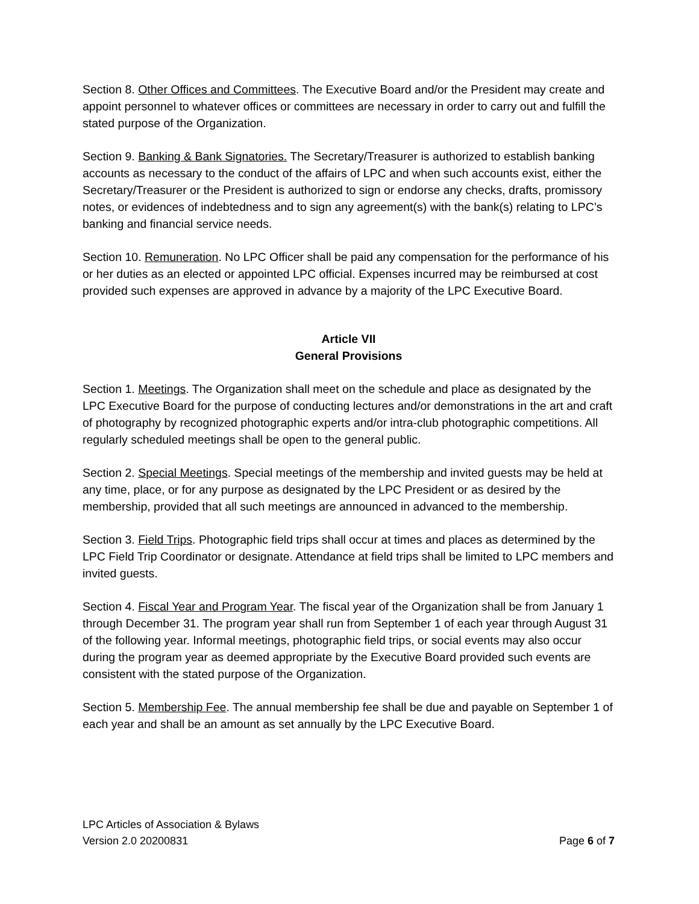Section 8. Other Offices and Committees. The Executive Board and/or the President may create and appoint personnel to whatever offices or committees are necessary in order to carry out and fulfill the stated purpose of the Organization.
Section 9. Banking & Bank Signatories. The Secretary/Treasurer is authorized to establish banking accounts as necessary to the conduct of the affairs of LPC and when such accounts exist, either the Secretary/Treasurer or the President is authorized to sign or endorse any checks, drafts, promissory notes, or evidences of indebtedness and to sign any agreement(s) with the bank(s) relating to LPC’s banking and financial service needs.
Section 10. Remuneration. No LPC Officer shall be paid any compensation for the performance of his or her duties as an elected or appointed LPC official. Expenses incurred may be reimbursed at cost provided such expenses are approved in advance by a majority of the LPC Executive Board.
Article VII
General Provisions
Section 1. Meetings. The Organization shall meet on the schedule and place as designated by the LPC Executive Board for the purpose of conducting lectures and/or demonstrations in the art and craft of photography by recognized photographic experts and/or intra-club photographic competitions. All regularly scheduled meetings shall be open to the general public.
Section 2. Special Meetings. Special meetings of the membership and invited guests may be held at any time, place, or for any purpose as designated by the LPC President or as desired by the membership, provided that all such meetings are announced in advanced to the membership.
Section 3. Field Trips. Photographic field trips shall occur at times and places as determined by the LPC Field Trip Coordinator or designate. Attendance at field trips shall be limited to LPC members and invited guests.
Section 4. Fiscal Year and Program Year. The fiscal year of the Organization shall be from January 1 through December 31. The program year shall run from September 1 of each year through August 31 of the following year. Informal meetings, photographic field trips, or social events may also occur during the program year as deemed appropriate by the Executive Board provided such events are consistent with the stated purpose of the Organization.
Section 5. Membership Fee. The annual membership fee shall be due and payable on September 1 of each year and shall be an amount as set annually by the LPC Executive Board.
LPC Articles of Association & Bylaws
Version 2.0 20200831 Page 6 of 7